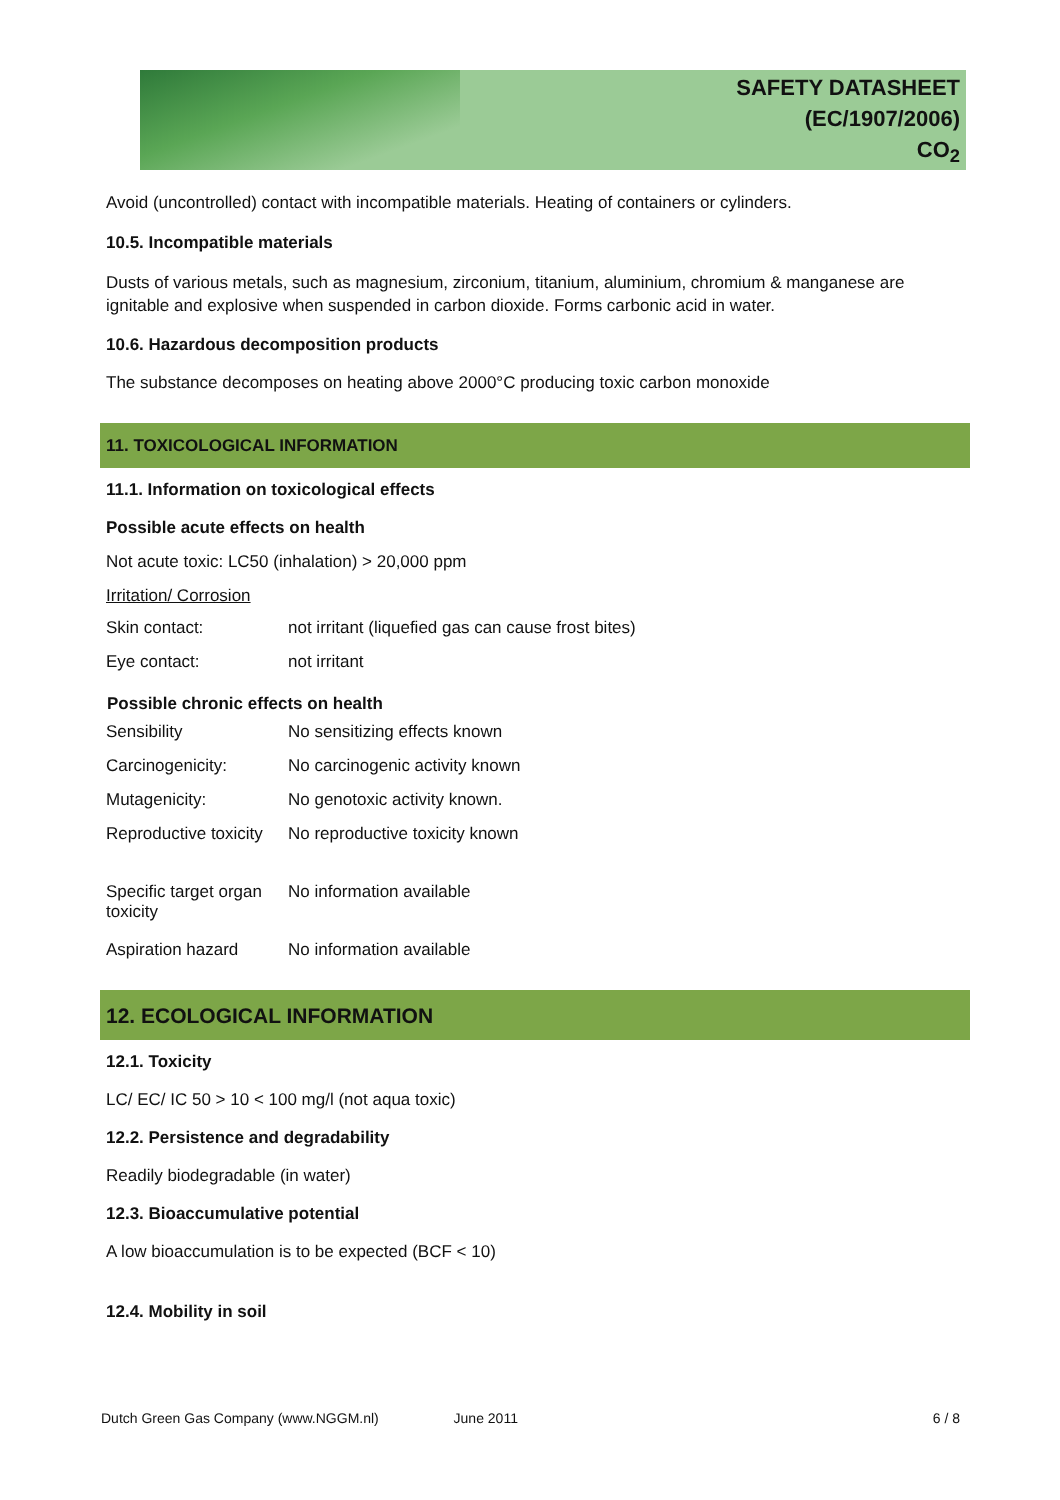SAFETY DATASHEET
(EC/1907/2006)
CO<sub>2</sub>
Avoid (uncontrolled) contact with incompatible materials. Heating of containers or cylinders.
10.5. Incompatible materials
Dusts of various metals, such as magnesium, zirconium, titanium, aluminium, chromium & manganese are ignitable and explosive when suspended in carbon dioxide. Forms carbonic acid in water.
10.6. Hazardous decomposition products
The substance decomposes on heating above 2000°C producing toxic carbon monoxide
11. TOXICOLOGICAL INFORMATION
11.1. Information on toxicological effects
Possible acute effects on health
Not acute toxic: LC50 (inhalation) > 20,000 ppm
Irritation/ Corrosion
| Skin contact: | not irritant (liquefied gas can cause frost bites) |
| Eye contact: | not irritant |
| Possible chronic effects on health | |
| Sensibility | No sensitizing effects known |
| Carcinogenicity: | No carcinogenic activity known |
| Mutagenicity: | No genotoxic activity known. |
| Reproductive toxicity | No reproductive toxicity known |
| Specific target organ toxicity | No information available |
| Aspiration hazard | No information available |
12. ECOLOGICAL INFORMATION
12.1. Toxicity
LC/ EC/ IC 50 > 10 < 100 mg/l (not aqua toxic)
12.2. Persistence and degradability
Readily biodegradable (in water)
12.3. Bioaccumulative potential
A low bioaccumulation is to be expected (BCF < 10)
12.4. Mobility in soil
Dutch Green Gas Company (www.NGGM.nl) June 2011 6 / 8